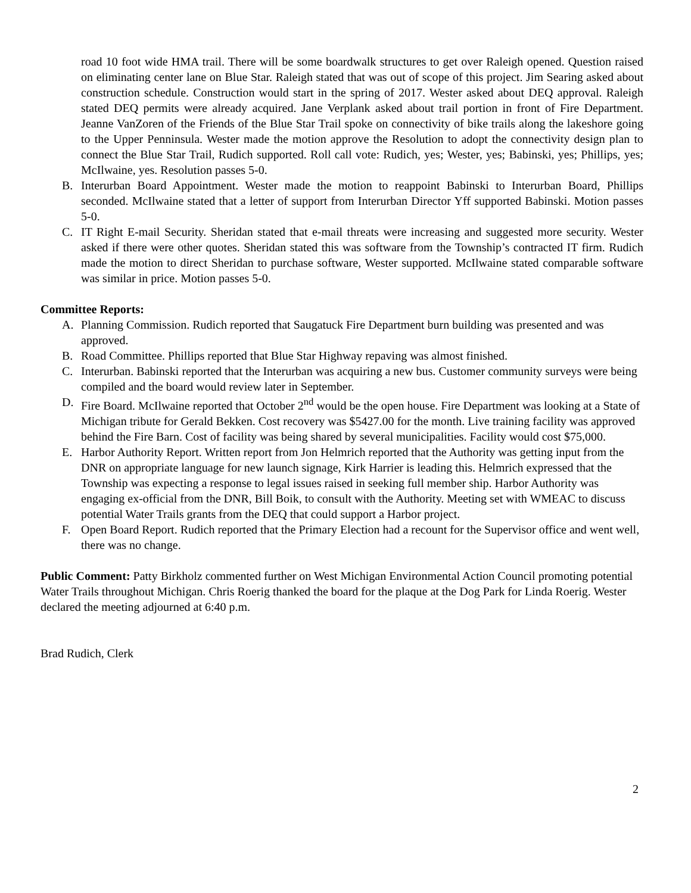road 10 foot wide HMA trail. There will be some boardwalk structures to get over Raleigh opened. Question raised on eliminating center lane on Blue Star. Raleigh stated that was out of scope of this project. Jim Searing asked about construction schedule. Construction would start in the spring of 2017. Wester asked about DEQ approval. Raleigh stated DEQ permits were already acquired. Jane Verplank asked about trail portion in front of Fire Department. Jeanne VanZoren of the Friends of the Blue Star Trail spoke on connectivity of bike trails along the lakeshore going to the Upper Penninsula. Wester made the motion approve the Resolution to adopt the connectivity design plan to connect the Blue Star Trail, Rudich supported. Roll call vote: Rudich, yes; Wester, yes; Babinski, yes; Phillips, yes; McIlwaine, yes. Resolution passes 5-0.
B. Interurban Board Appointment. Wester made the motion to reappoint Babinski to Interurban Board, Phillips seconded. McIlwaine stated that a letter of support from Interurban Director Yff supported Babinski. Motion passes 5-0.
C. IT Right E-mail Security. Sheridan stated that e-mail threats were increasing and suggested more security. Wester asked if there were other quotes. Sheridan stated this was software from the Township’s contracted IT firm. Rudich made the motion to direct Sheridan to purchase software, Wester supported. McIlwaine stated comparable software was similar in price. Motion passes 5-0.
Committee Reports:
A. Planning Commission. Rudich reported that Saugatuck Fire Department burn building was presented and was approved.
B. Road Committee. Phillips reported that Blue Star Highway repaving was almost finished.
C. Interurban. Babinski reported that the Interurban was acquiring a new bus. Customer community surveys were being compiled and the board would review later in September.
D. Fire Board. McIlwaine reported that October 2<sup>nd</sup> would be the open house. Fire Department was looking at a State of Michigan tribute for Gerald Bekken. Cost recovery was $5427.00 for the month. Live training facility was approved behind the Fire Barn. Cost of facility was being shared by several municipalities. Facility would cost $75,000.
E. Harbor Authority Report. Written report from Jon Helmrich reported that the Authority was getting input from the DNR on appropriate language for new launch signage, Kirk Harrier is leading this. Helmrich expressed that the Township was expecting a response to legal issues raised in seeking full member ship. Harbor Authority was engaging ex-official from the DNR, Bill Boik, to consult with the Authority. Meeting set with WMEAC to discuss potential Water Trails grants from the DEQ that could support a Harbor project.
F. Open Board Report. Rudich reported that the Primary Election had a recount for the Supervisor office and went well, there was no change.
Public Comment: Patty Birkholz commented further on West Michigan Environmental Action Council promoting potential Water Trails throughout Michigan. Chris Roerig thanked the board for the plaque at the Dog Park for Linda Roerig. Wester declared the meeting adjourned at 6:40 p.m.
Brad Rudich, Clerk
2